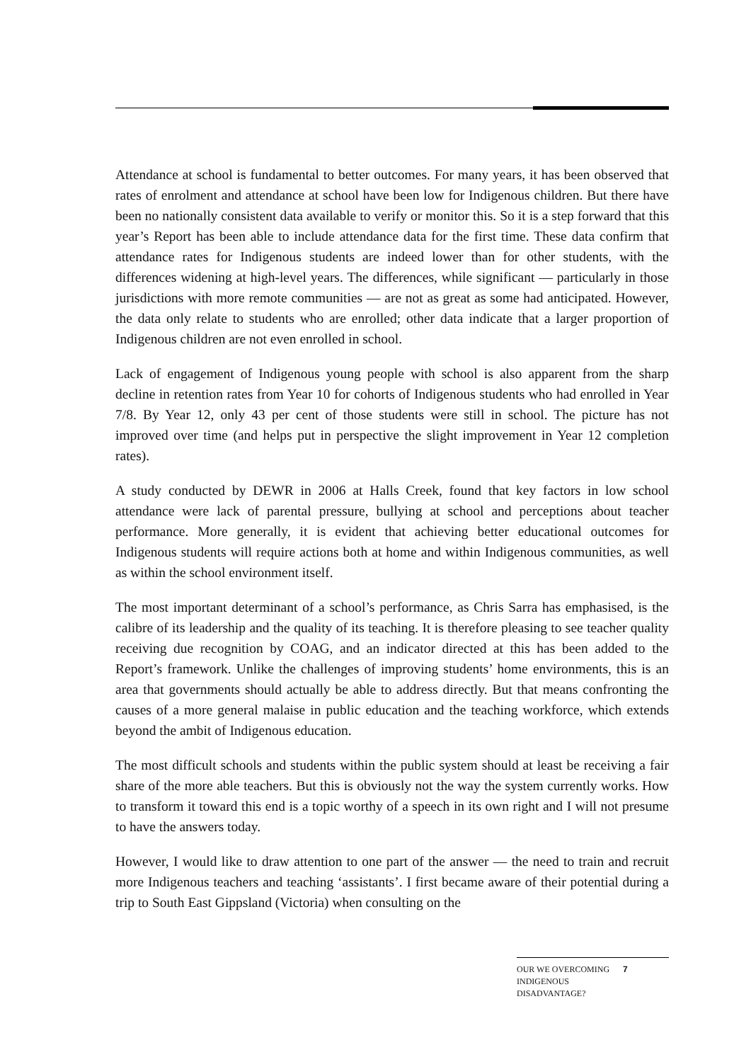Attendance at school is fundamental to better outcomes. For many years, it has been observed that rates of enrolment and attendance at school have been low for Indigenous children. But there have been no nationally consistent data available to verify or monitor this. So it is a step forward that this year’s Report has been able to include attendance data for the first time. These data confirm that attendance rates for Indigenous students are indeed lower than for other students, with the differences widening at high-level years. The differences, while significant — particularly in those jurisdictions with more remote communities — are not as great as some had anticipated. However, the data only relate to students who are enrolled; other data indicate that a larger proportion of Indigenous children are not even enrolled in school.
Lack of engagement of Indigenous young people with school is also apparent from the sharp decline in retention rates from Year 10 for cohorts of Indigenous students who had enrolled in Year 7/8. By Year 12, only 43 per cent of those students were still in school. The picture has not improved over time (and helps put in perspective the slight improvement in Year 12 completion rates).
A study conducted by DEWR in 2006 at Halls Creek, found that key factors in low school attendance were lack of parental pressure, bullying at school and perceptions about teacher performance. More generally, it is evident that achieving better educational outcomes for Indigenous students will require actions both at home and within Indigenous communities, as well as within the school environment itself.
The most important determinant of a school’s performance, as Chris Sarra has emphasised, is the calibre of its leadership and the quality of its teaching. It is therefore pleasing to see teacher quality receiving due recognition by COAG, and an indicator directed at this has been added to the Report’s framework. Unlike the challenges of improving students’ home environments, this is an area that governments should actually be able to address directly. But that means confronting the causes of a more general malaise in public education and the teaching workforce, which extends beyond the ambit of Indigenous education.
The most difficult schools and students within the public system should at least be receiving a fair share of the more able teachers. But this is obviously not the way the system currently works. How to transform it toward this end is a topic worthy of a speech in its own right and I will not presume to have the answers today.
However, I would like to draw attention to one part of the answer — the need to train and recruit more Indigenous teachers and teaching ‘assistants’. I first became aware of their potential during a trip to South East Gippsland (Victoria) when consulting on the
OUR WE OVERCOMING INDIGENOUS DISADVANTAGE?
7